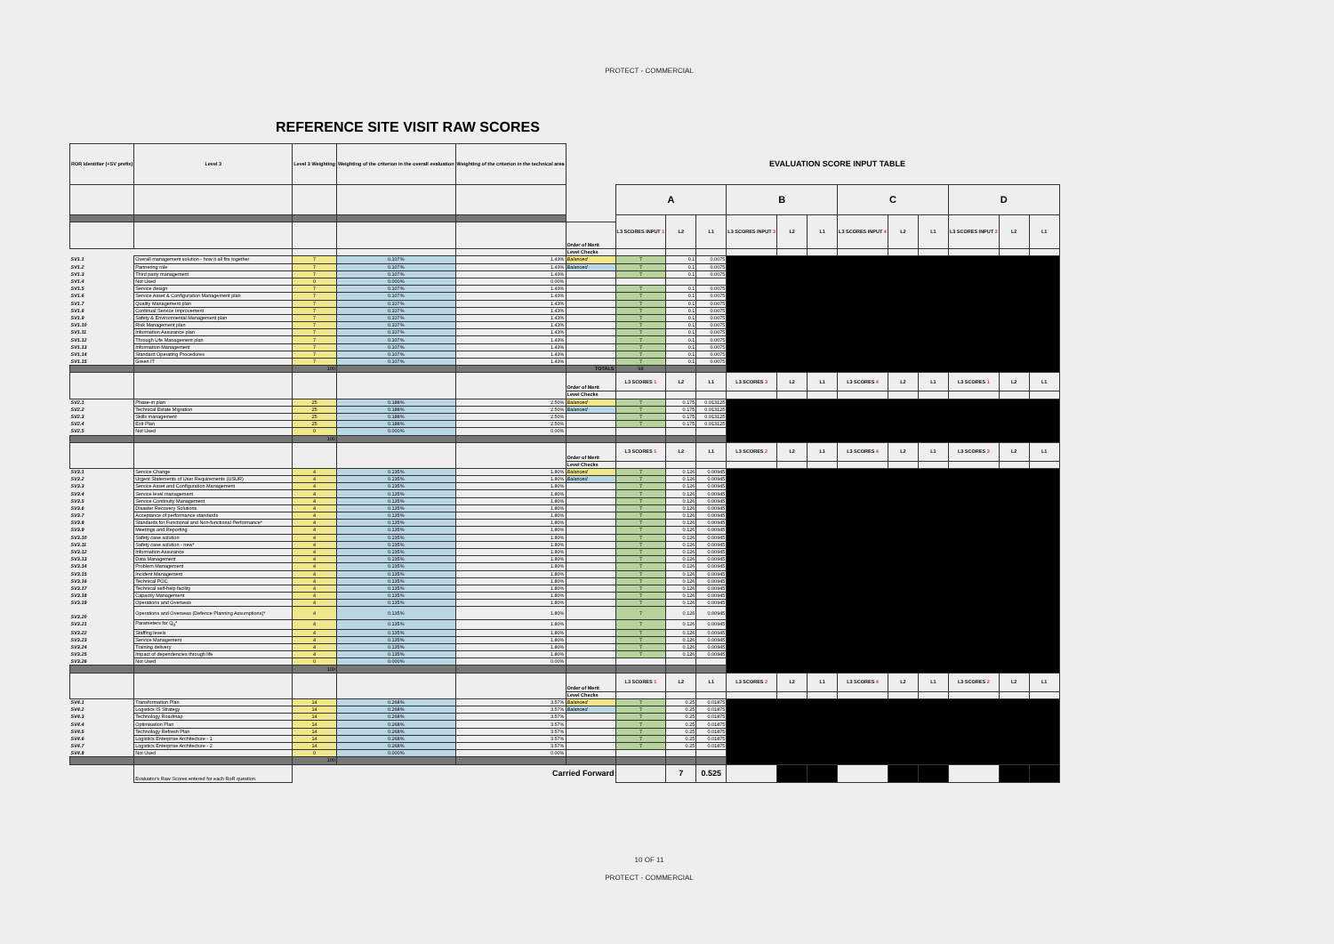PROTECT - COMMERCIAL
REFERENCE SITE VISIT RAW SCORES
| ROR Identifier (+SV prefix) | Level 3 | Level 3 Weighting | Weighting of the criterion in the overall evaluation | Weighting of the criterion in the technical area | | EVALUATION SCORE INPUT TABLE | | | | | | | | | | | |
| | | | | | | A | | | B | | | C | | | D | | |
| | | | | | | L3 SCORES INPUT 1 | L2 | L1 | L3 SCORES INPUT 3 | L2 | L1 | L3 SCORES INPUT 4 | L2 | L1 | L3 SCORES INPUT 2 | L2 | L1 |
| | | | | | Order of Merit | | | | | | | | | | | | |
| | | | | | Level Checks | | | | | | | | | | | | |
| SV1.1 | Overall management solution - how it all fits together | 7 | 0.107% | 1.43% | Balanced | 7 | 0.1 | 0.0075 | | | | | | | | | |
| SV1.2 | Partnering role | 7 | 0.107% | 1.43% | Balanced | 7 | 0.1 | 0.0075 | | | | | | | | | |
| SV1.3 | Third party management | 7 | 0.107% | 1.43% | | 7 | 0.1 | 0.0075 | | | | | | | | | |
| SV1.4 | Not Used | 0 | 0.000% | 0.00% | | | | | | | | | | | | | |
| SV1.5 | Service design | 7 | 0.107% | 1.43% | | 7 | 0.1 | 0.0075 | | | | | | | | | |
| SV1.6 | Service Asset & Configuration Management plan | 7 | 0.107% | 1.43% | | 7 | 0.1 | 0.0075 | | | | | | | | | |
| SV1.7 | Quality Management plan | 7 | 0.107% | 1.43% | | 7 | 0.1 | 0.0075 | | | | | | | | | |
| SV1.8 | Continual Service Improvement | 7 | 0.107% | 1.43% | | 7 | 0.1 | 0.0075 | | | | | | | | | |
| SV1.9 | Safety & Environmental Management plan | 7 | 0.107% | 1.43% | | 7 | 0.1 | 0.0075 | | | | | | | | | |
| SV1.10 | Risk Management plan | 7 | 0.107% | 1.43% | | 7 | 0.1 | 0.0075 | | | | | | | | | |
| SV1.11 | Information Assurance plan | 7 | 0.107% | 1.43% | | 7 | 0.1 | 0.0075 | | | | | | | | | |
| SV1.12 | Through Life Management plan | 7 | 0.107% | 1.43% | | 7 | 0.1 | 0.0075 | | | | | | | | | |
| SV1.13 | Information Management | 7 | 0.107% | 1.43% | | 7 | 0.1 | 0.0075 | | | | | | | | | |
| SV1.14 | Standard Operating Procedures | 7 | 0.107% | 1.43% | | 7 | 0.1 | 0.0075 | | | | | | | | | |
| SV1.15 | Green IT | 7 | 0.107% | 1.43% | | 7 | 0.1 | 0.0075 | | | | | | | | | |
| | | 100 | | | TOTALS | 98 | | | | | | | | | | | |
| | | | | | Order of Merit | L3 SCORES 1 | L2 | L1 | L3 SCORES 3 | L2 | L1 | L3 SCORES 4 | L2 | L1 | L3 SCORES 1 | L2 | L1 |
| | | | | | Level Checks | | | | | | | | | | | | |
| SV2.1 | Phase-in plan | 25 | 0.188% | 2.50% | Balanced | 7 | 0.175 | 0.013125 | | | | | | | | | |
| SV2.2 | Technical Estate Migration | 25 | 0.188% | 2.50% | Balanced | 7 | 0.175 | 0.013125 | | | | | | | | | |
| SV2.3 | Skills management | 25 | 0.188% | 2.50% | | 7 | 0.175 | 0.013125 | | | | | | | | | |
| SV2.4 | Exit Plan | 25 | 0.188% | 2.50% | | 7 | 0.175 | 0.013125 | | | | | | | | | |
| SV2.5 | Not Used | 0 | 0.000% | 0.00% | | | | | | | | | | | | | |
| | | 100 | | | | | | | | | | | | | | | |
| | | | | | Order of Merit | L3 SCORES 1 | L2 | L1 | L3 SCORES 2 | L2 | L1 | L3 SCORES 4 | L2 | L1 | L3 SCORES 3 | L2 | L1 |
| | | | | | Level Checks | | | | | | | | | | | | |
| SV3.1 | Service Change | 4 | 0.135% | 1.80% | Balanced | 7 | 0.126 | 0.00945 | | | | | | | | | |
| SV3.2 | Urgent Statements of User Requirements (USUR) | 4 | 0.135% | 1.80% | Balanced | 7 | 0.126 | 0.00945 | | | | | | | | | |
| SV3.3 | Service Asset and Configuration Management | 4 | 0.135% | 1.80% | | 7 | 0.126 | 0.00945 | | | | | | | | | |
| SV3.4 | Service level management | 4 | 0.135% | 1.80% | | 7 | 0.126 | 0.00945 | | | | | | | | | |
| SV3.5 | Service Continuity Management | 4 | 0.135% | 1.80% | | 7 | 0.126 | 0.00945 | | | | | | | | | |
| SV3.6 | Disaster Recovery Solutions | 4 | 0.135% | 1.80% | | 7 | 0.126 | 0.00945 | | | | | | | | | |
| SV3.7 | Acceptance of performance standards | 4 | 0.135% | 1.80% | | 7 | 0.126 | 0.00945 | | | | | | | | | |
| SV3.8 | Standards for Functional and Non-functional Performance* | 4 | 0.135% | 1.80% | | 7 | 0.126 | 0.00945 | | | | | | | | | |
| SV3.9 | Meetings and Reporting | 4 | 0.135% | 1.80% | | 7 | 0.126 | 0.00945 | | | | | | | | | |
| SV3.10 | Safety case solution | 4 | 0.135% | 1.80% | | 7 | 0.126 | 0.00945 | | | | | | | | | |
| SV3.11 | Safety case solution - new* | 4 | 0.135% | 1.80% | | 7 | 0.126 | 0.00945 | | | | | | | | | |
| SV3.12 | Information Assurance | 4 | 0.135% | 1.80% | | 7 | 0.126 | 0.00945 | | | | | | | | | |
| SV3.13 | Data Management | 4 | 0.135% | 1.80% | | 7 | 0.126 | 0.00945 | | | | | | | | | |
| SV3.14 | Problem Management | 4 | 0.135% | 1.80% | | 7 | 0.126 | 0.00945 | | | | | | | | | |
| SV3.15 | Incident Management | 4 | 0.135% | 1.80% | | 7 | 0.126 | 0.00945 | | | | | | | | | |
| SV3.16 | Technical POC | 4 | 0.135% | 1.80% | | 7 | 0.126 | 0.00945 | | | | | | | | | |
| SV3.17 | Technical self-help facility | 4 | 0.135% | 1.80% | | 7 | 0.126 | 0.00945 | | | | | | | | | |
| SV3.18 | Capacity Management | 4 | 0.135% | 1.80% | | 7 | 0.126 | 0.00945 | | | | | | | | | |
| SV3.19 | Operations and Overseas | 4 | 0.135% | 1.80% | | 7 | 0.126 | 0.00945 | | | | | | | | | |
| SV3.20 | Operations and Overseas (Defence Planning Assumptions)* | 4 | 0.135% | 1.80% | | 7 | 0.126 | 0.00945 | | | | | | | | | |
| SV3.21 | Parameters for Q<sub>0</sub>* | 4 | 0.135% | 1.80% | | 7 | 0.126 | 0.00945 | | | | | | | | | |
| SV3.22 | Staffing levels | 4 | 0.135% | 1.80% | | 7 | 0.126 | 0.00945 | | | | | | | | | |
| SV3.23 | Service Management | 4 | 0.135% | 1.80% | | 7 | 0.126 | 0.00945 | | | | | | | | | |
| SV3.24 | Training delivery | 4 | 0.135% | 1.80% | | 7 | 0.126 | 0.00945 | | | | | | | | | |
| SV3.25 | Impact of dependencies through life | 4 | 0.135% | 1.80% | | 7 | 0.126 | 0.00945 | | | | | | | | | |
| SV3.26 | Not Used | 0 | 0.000% | 0.00% | | | | | | | | | | | | | |
| | | 100 | | | | | | | | | | | | | | | |
| | | | | | Order of Merit | L3 SCORES 1 | L2 | L1 | L3 SCORES 2 | L2 | L1 | L3 SCORES 4 | L2 | L1 | L3 SCORES 2 | L2 | L1 |
| | | | | | Level Checks | | | | | | | | | | | | |
| SV4.1 | Transformation Plan | 14 | 0.268% | 3.57% | Balanced | 7 | 0.25 | 0.01875 | | | | | | | | | |
| SV4.2 | Logistics IS Strategy | 14 | 0.268% | 3.57% | Balanced | 7 | 0.25 | 0.01875 | | | | | | | | | |
| SV4.3 | Technology Roadmap | 14 | 0.268% | 3.57% | | 7 | 0.25 | 0.01875 | | | | | | | | | |
| SV4.4 | Optimisation Plan | 14 | 0.268% | 3.57% | | 7 | 0.25 | 0.01875 | | | | | | | | | |
| SV4.5 | Technology Refresh Plan | 14 | 0.268% | 3.57% | | 7 | 0.25 | 0.01875 | | | | | | | | | |
| SV4.6 | Logistics Enterprise Architecture - 1 | 14 | 0.268% | 3.57% | | 7 | 0.25 | 0.01875 | | | | | | | | | |
| SV4.7 | Logistics Enterprise Architecture - 2 | 14 | 0.268% | 3.57% | | 7 | 0.25 | 0.01875 | | | | | | | | | |
| SV4.8 | Not Used | 0 | 0.000% | 0.00% | | | | | | | | | | | | | |
| | | 100 | | | | | | | | | | | | | | | |
| | Evaluator's Raw Scores entered for each RoR question. | | | Carried Forward | | | 7 | 0.525 | | | | | | | | | |
10 OF 11
PROTECT - COMMERCIAL